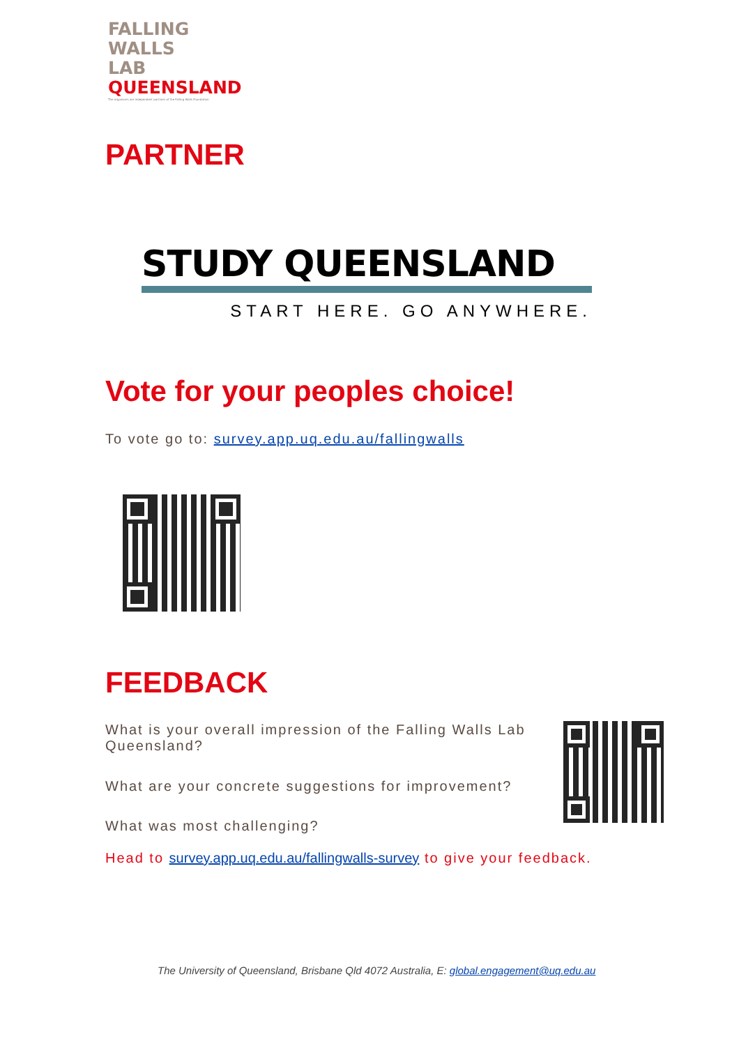FALLING
WALLS
LAB
QUEENSLAND
The organisers are independent partners of the Falling Walls Foundation
PARTNER
STUDY QUEENSLAND
START HERE. GO ANYWHERE.
Vote for your peoples choice!
To vote go to: survey.app.uq.edu.au/fallingwalls
FEEDBACK
What is your overall impression of the Falling Walls Lab Queensland?
What are your concrete suggestions for improvement?
What was most challenging?
Head to survey.app.uq.edu.au/fallingwalls-survey to give your feedback.
The University of Queensland, Brisbane Qld 4072 Australia, E: global.engagement@uq.edu.au